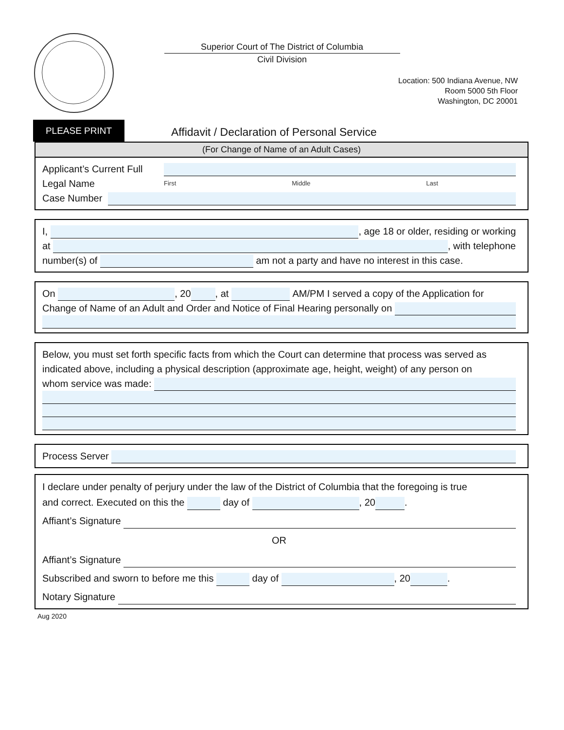Superior Court of The District of Columbia
Civil Division
Location: 500 Indiana Avenue, NW
Room 5000 5th Floor
Washington, DC 20001
PLEASE PRINT
Affidavit / Declaration of Personal Service
(For Change of Name of an Adult Cases)
Applicant’s Current Full Legal Name
First Middle Last
Case Number
I, , age 18 or older, residing or working
at , with telephone
number(s) of am not a party and have no interest in this case.
On , 20 , at AM/PM I served a copy of the Application for
Change of Name of an Adult and Order and Notice of Final Hearing personally on
Below, you must set forth specific facts from which the Court can determine that process was served as indicated above, including a physical description (approximate age, height, weight) of any person on
whom service was made:
Process Server
I declare under penalty of perjury under the law of the District of Columbia that the foregoing is true
and correct. Executed on this the day of , 20 .
Affiant’s Signature
OR
Affiant’s Signature
Subscribed and sworn to before me this day of , 20 .
Notary Signature
Aug 2020